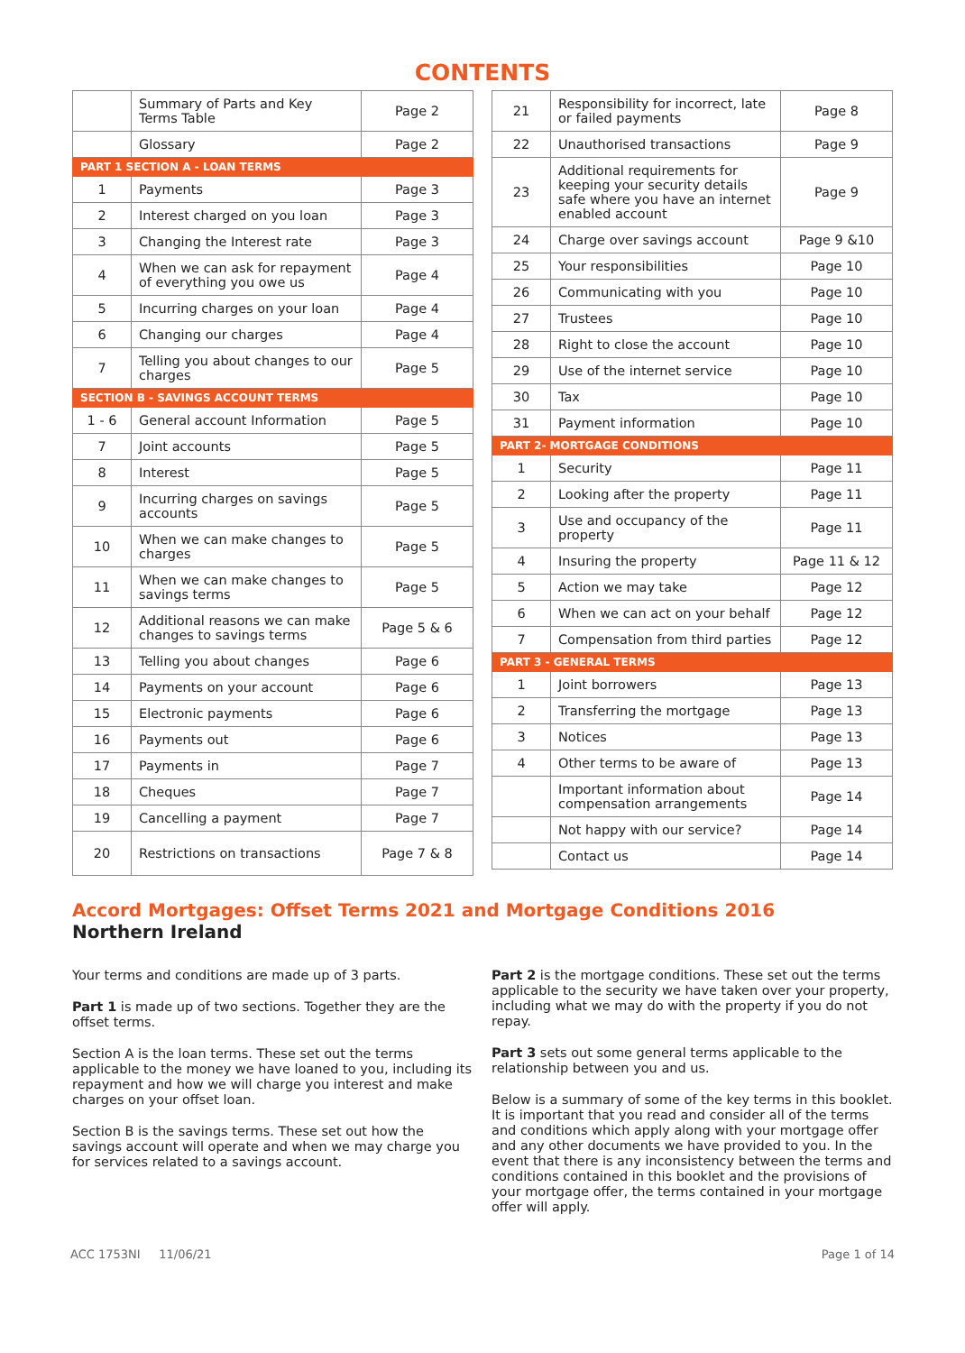CONTENTS
| | Summary of Parts and Key Terms Table | Page 2 |
| | Glossary | Page 2 |
| PART 1 SECTION A - LOAN TERMS | | |
| 1 | Payments | Page 3 |
| 2 | Interest charged on you loan | Page 3 |
| 3 | Changing the Interest rate | Page 3 |
| 4 | When we can ask for repayment of everything you owe us | Page 4 |
| 5 | Incurring charges on your loan | Page 4 |
| 6 | Changing our charges | Page 4 |
| 7 | Telling you about changes to our charges | Page 5 |
| SECTION B - SAVINGS ACCOUNT TERMS | | |
| 1 - 6 | General account Information | Page 5 |
| 7 | Joint accounts | Page 5 |
| 8 | Interest | Page 5 |
| 9 | Incurring charges on savings accounts | Page 5 |
| 10 | When we can make changes to charges | Page 5 |
| 11 | When we can make changes to savings terms | Page 5 |
| 12 | Additional reasons we can make changes to savings terms | Page 5 & 6 |
| 13 | Telling you about changes | Page 6 |
| 14 | Payments on your account | Page 6 |
| 15 | Electronic payments | Page 6 |
| 16 | Payments out | Page 6 |
| 17 | Payments in | Page 7 |
| 18 | Cheques | Page 7 |
| 19 | Cancelling a payment | Page 7 |
| 20 | Restrictions on transactions | Page 7 & 8 |
| 21 | Responsibility for incorrect, late or failed payments | Page 8 |
| 22 | Unauthorised transactions | Page 9 |
| 23 | Additional requirements for keeping your security details safe where you have an internet enabled account | Page 9 |
| 24 | Charge over savings account | Page 9 &10 |
| 25 | Your responsibilities | Page 10 |
| 26 | Communicating with you | Page 10 |
| 27 | Trustees | Page 10 |
| 28 | Right to close the account | Page 10 |
| 29 | Use of the internet service | Page 10 |
| 30 | Tax | Page 10 |
| 31 | Payment information | Page 10 |
| PART 2- MORTGAGE CONDITIONS | | |
| 1 | Security | Page 11 |
| 2 | Looking after the property | Page 11 |
| 3 | Use and occupancy of the property | Page 11 |
| 4 | Insuring the property | Page 11 & 12 |
| 5 | Action we may take | Page 12 |
| 6 | When we can act on your behalf | Page 12 |
| 7 | Compensation from third parties | Page 12 |
| PART 3 - GENERAL TERMS | | |
| 1 | Joint borrowers | Page 13 |
| 2 | Transferring the mortgage | Page 13 |
| 3 | Notices | Page 13 |
| 4 | Other terms to be aware of | Page 13 |
| | Important information about compensation arrangements | Page 14 |
| | Not happy with our service? | Page 14 |
| | Contact us | Page 14 |
Accord Mortgages: Offset Terms 2021 and Mortgage Conditions 2016
Northern Ireland
Your terms and conditions are made up of 3 parts.
Part 1 is made up of two sections. Together they are the offset terms.
Section A is the loan terms. These set out the terms applicable to the money we have loaned to you, including its repayment and how we will charge you interest and make charges on your offset loan.
Section B is the savings terms. These set out how the savings account will operate and when we may charge you for services related to a savings account.
Part 2 is the mortgage conditions. These set out the terms applicable to the security we have taken over your property, including what we may do with the property if you do not repay.
Part 3 sets out some general terms applicable to the relationship between you and us.
Below is a summary of some of the key terms in this booklet. It is important that you read and consider all of the terms and conditions which apply along with your mortgage offer and any other documents we have provided to you. In the event that there is any inconsistency between the terms and conditions contained in this booklet and the provisions of your mortgage offer, the terms contained in your mortgage offer will apply.
ACC 1753NI 11/06/21 Page 1 of 14